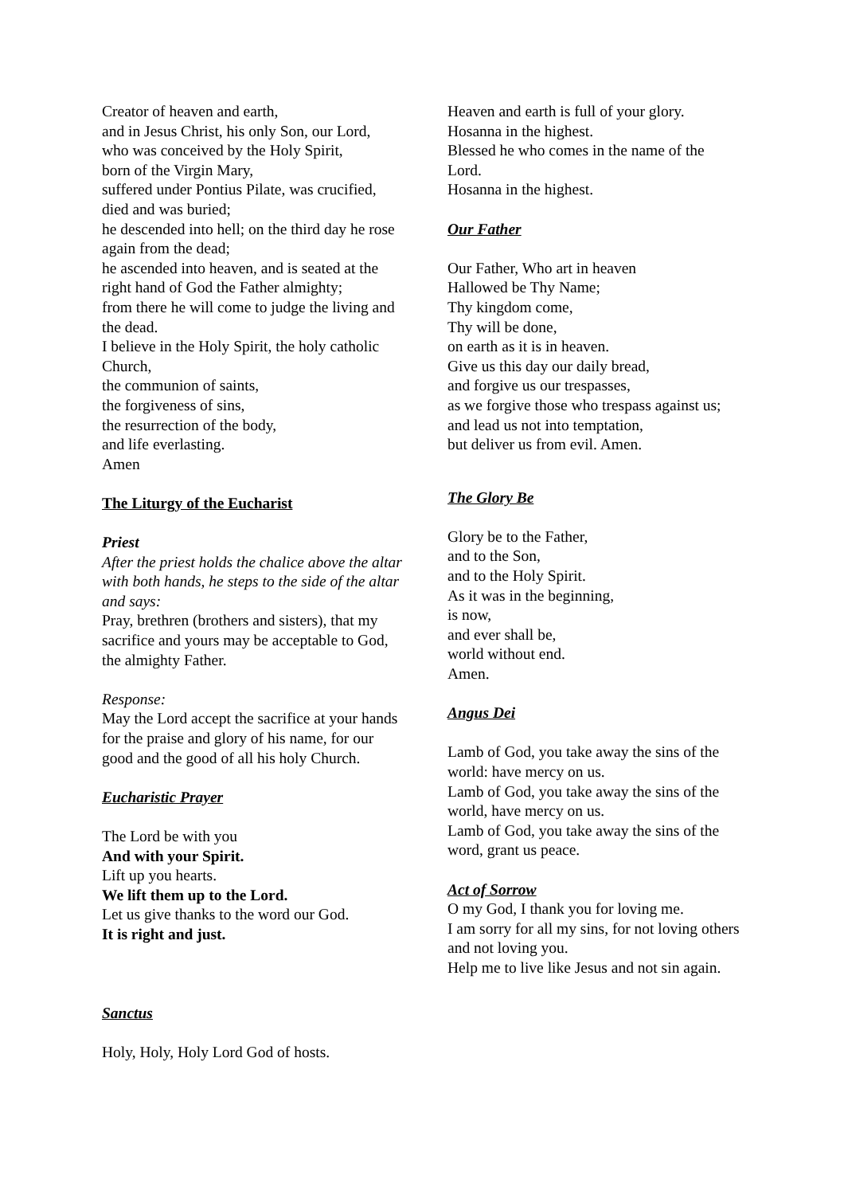Creator of heaven and earth,
and in Jesus Christ, his only Son, our Lord,
who was conceived by the Holy Spirit,
born of the Virgin Mary,
suffered under Pontius Pilate, was crucified, died and was buried;
he descended into hell; on the third day he rose again from the dead;
he ascended into heaven, and is seated at the right hand of God the Father almighty;
from there he will come to judge the living and the dead.
I believe in the Holy Spirit, the holy catholic Church,
the communion of saints,
the forgiveness of sins,
the resurrection of the body,
and life everlasting.
Amen
The Liturgy of the Eucharist
Priest
After the priest holds the chalice above the altar with both hands, he steps to the side of the altar and says:
Pray, brethren (brothers and sisters), that my sacrifice and yours may be acceptable to God, the almighty Father.
Response:
May the Lord accept the sacrifice at your hands for the praise and glory of his name, for our good and the good of all his holy Church.
Eucharistic Prayer
The Lord be with you
And with your Spirit.
Lift up you hearts.
We lift them up to the Lord.
Let us give thanks to the word our God.
It is right and just.
Sanctus
Holy, Holy, Holy Lord God of hosts.
Heaven and earth is full of your glory.
Hosanna in the highest.
Blessed he who comes in the name of the Lord.
Hosanna in the highest.
Our Father
Our Father, Who art in heaven
Hallowed be Thy Name;
Thy kingdom come,
Thy will be done,
on earth as it is in heaven.
Give us this day our daily bread,
and forgive us our trespasses,
as we forgive those who trespass against us;
and lead us not into temptation,
but deliver us from evil. Amen.
The Glory Be
Glory be to the Father,
and to the Son,
and to the Holy Spirit.
As it was in the beginning,
is now,
and ever shall be,
world without end.
Amen.
Angus Dei
Lamb of God, you take away the sins of the world: have mercy on us.
Lamb of God, you take away the sins of the world, have mercy on us.
Lamb of God, you take away the sins of the word, grant us peace.
Act of Sorrow
O my God, I thank you for loving me.
I am sorry for all my sins, for not loving others and not loving you.
Help me to live like Jesus and not sin again.